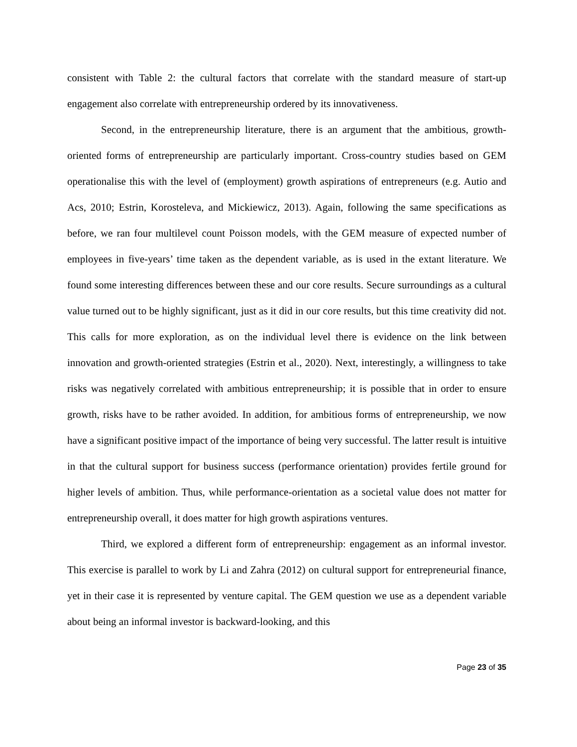consistent with Table 2: the cultural factors that correlate with the standard measure of start-up engagement also correlate with entrepreneurship ordered by its innovativeness.
Second, in the entrepreneurship literature, there is an argument that the ambitious, growth-oriented forms of entrepreneurship are particularly important. Cross-country studies based on GEM operationalise this with the level of (employment) growth aspirations of entrepreneurs (e.g. Autio and Acs, 2010; Estrin, Korosteleva, and Mickiewicz, 2013). Again, following the same specifications as before, we ran four multilevel count Poisson models, with the GEM measure of expected number of employees in five-years’ time taken as the dependent variable, as is used in the extant literature. We found some interesting differences between these and our core results. Secure surroundings as a cultural value turned out to be highly significant, just as it did in our core results, but this time creativity did not. This calls for more exploration, as on the individual level there is evidence on the link between innovation and growth-oriented strategies (Estrin et al., 2020). Next, interestingly, a willingness to take risks was negatively correlated with ambitious entrepreneurship; it is possible that in order to ensure growth, risks have to be rather avoided. In addition, for ambitious forms of entrepreneurship, we now have a significant positive impact of the importance of being very successful. The latter result is intuitive in that the cultural support for business success (performance orientation) provides fertile ground for higher levels of ambition. Thus, while performance-orientation as a societal value does not matter for entrepreneurship overall, it does matter for high growth aspirations ventures.
Third, we explored a different form of entrepreneurship: engagement as an informal investor. This exercise is parallel to work by Li and Zahra (2012) on cultural support for entrepreneurial finance, yet in their case it is represented by venture capital. The GEM question we use as a dependent variable about being an informal investor is backward-looking, and this
Page 23 of 35